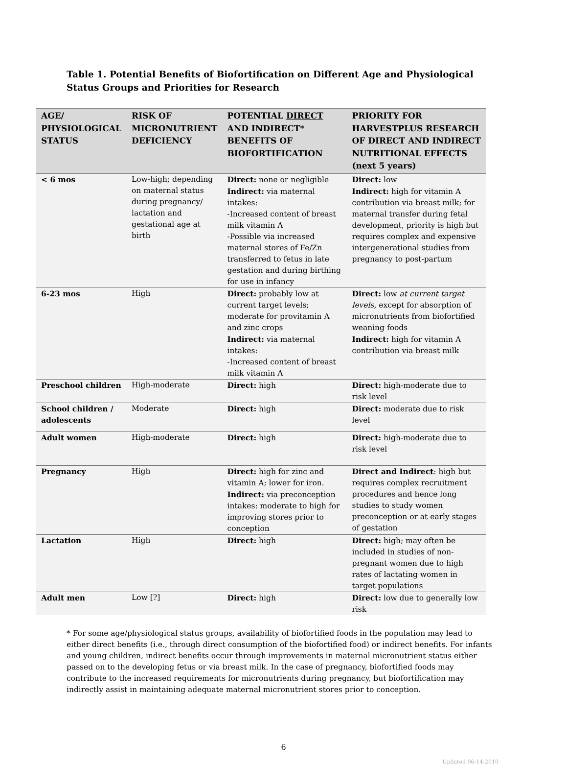Table 1. Potential Benefits of Biofortification on Different Age and Physiological Status Groups and Priorities for Research
| AGE/ PHYSIOLOGICAL STATUS | RISK OF MICRONUTRIENT DEFICIENCY | POTENTIAL DIRECT AND INDIRECT* BENEFITS OF BIOFORTIFICATION | PRIORITY FOR HARVESTPLUS RESEARCH OF DIRECT AND INDIRECT NUTRITIONAL EFFECTS (next 5 years) |
| --- | --- | --- | --- |
| < 6 mos | Low-high; depending on maternal status during pregnancy/ lactation and gestational age at birth | Direct: none or negligible Indirect: via maternal intakes: -Increased content of breast milk vitamin A -Possible via increased maternal stores of Fe/Zn transferred to fetus in late gestation and during birthing for use in infancy | Direct: low Indirect: high for vitamin A contribution via breast milk; for maternal transfer during fetal development, priority is high but requires complex and expensive intergenerational studies from pregnancy to post-partum |
| 6-23 mos | High | Direct: probably low at current target levels; moderate for provitamin A and zinc crops Indirect: via maternal intakes: -Increased content of breast milk vitamin A | Direct: low at current target levels, except for absorption of micronutrients from biofortified weaning foods Indirect: high for vitamin A contribution via breast milk |
| Preschool children | High-moderate | Direct: high | Direct: high-moderate due to risk level |
| School children / adolescents | Moderate | Direct: high | Direct: moderate due to risk level |
| Adult women | High-moderate | Direct: high | Direct: high-moderate due to risk level |
| Pregnancy | High | Direct: high for zinc and vitamin A; lower for iron. Indirect: via preconception intakes: moderate to high for improving stores prior to conception | Direct and Indirect : high but requires complex recruitment procedures and hence long studies to study women preconception or at early stages of gestation |
| Lactation | High | Direct: high | Direct: high; may often be included in studies of non-pregnant women due to high rates of lactating women in target populations |
| Adult men | Low [?] | Direct: high | Direct: low due to generally low risk |
* For some age/physiological status groups, availability of biofortified foods in the population may lead to either direct benefits (i.e., through direct consumption of the biofortified food) or indirect benefits. For infants and young children, indirect benefits occur through improvements in maternal micronutrient status either passed on to the developing fetus or via breast milk. In the case of pregnancy, biofortified foods may contribute to the increased requirements for micronutrients during pregnancy, but biofortification may indirectly assist in maintaining adequate maternal micronutrient stores prior to conception.
6
Updated 06-14-2010